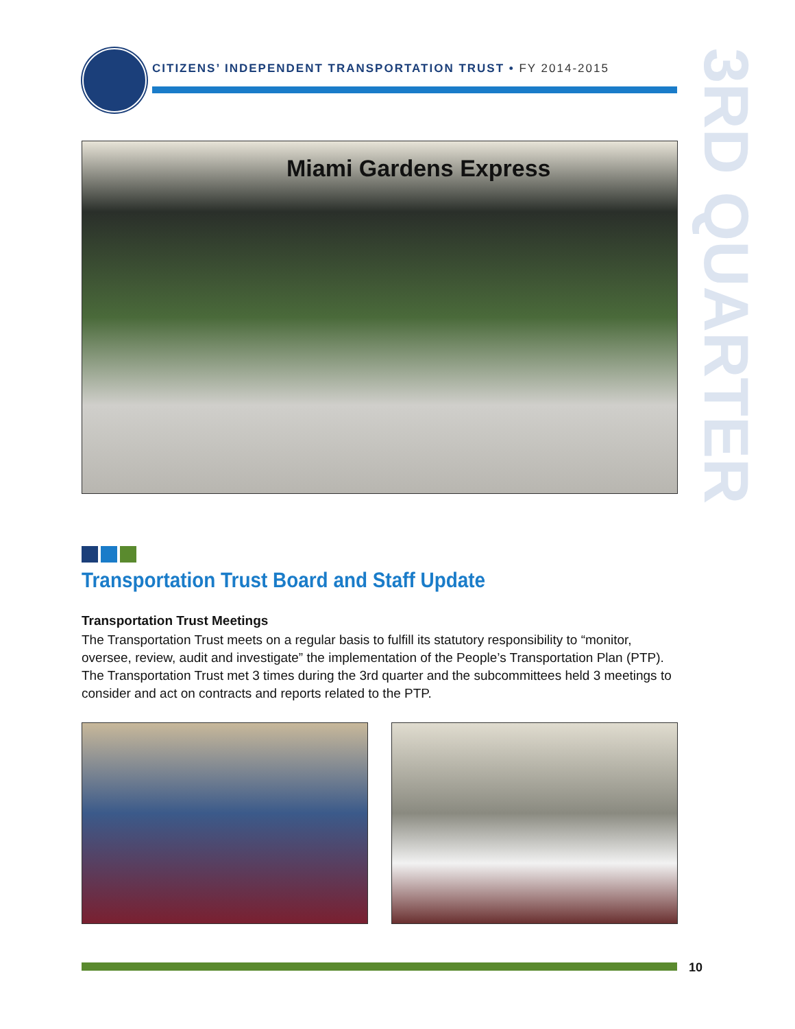CITIZENS’ INDEPENDENT TRANSPORTATION TRUST • FY 2014-2015
3RD QUARTER
Miami Gardens Express
Transportation Trust Board and Staff Update
Transportation Trust Meetings
The Transportation Trust meets on a regular basis to fulfill its statutory responsibility to “monitor, oversee, review, audit and investigate” the implementation of the People’s Transportation Plan (PTP). The Transportation Trust met 3 times during the 3rd quarter and the subcommittees held 3 meetings to consider and act on contracts and reports related to the PTP.
10